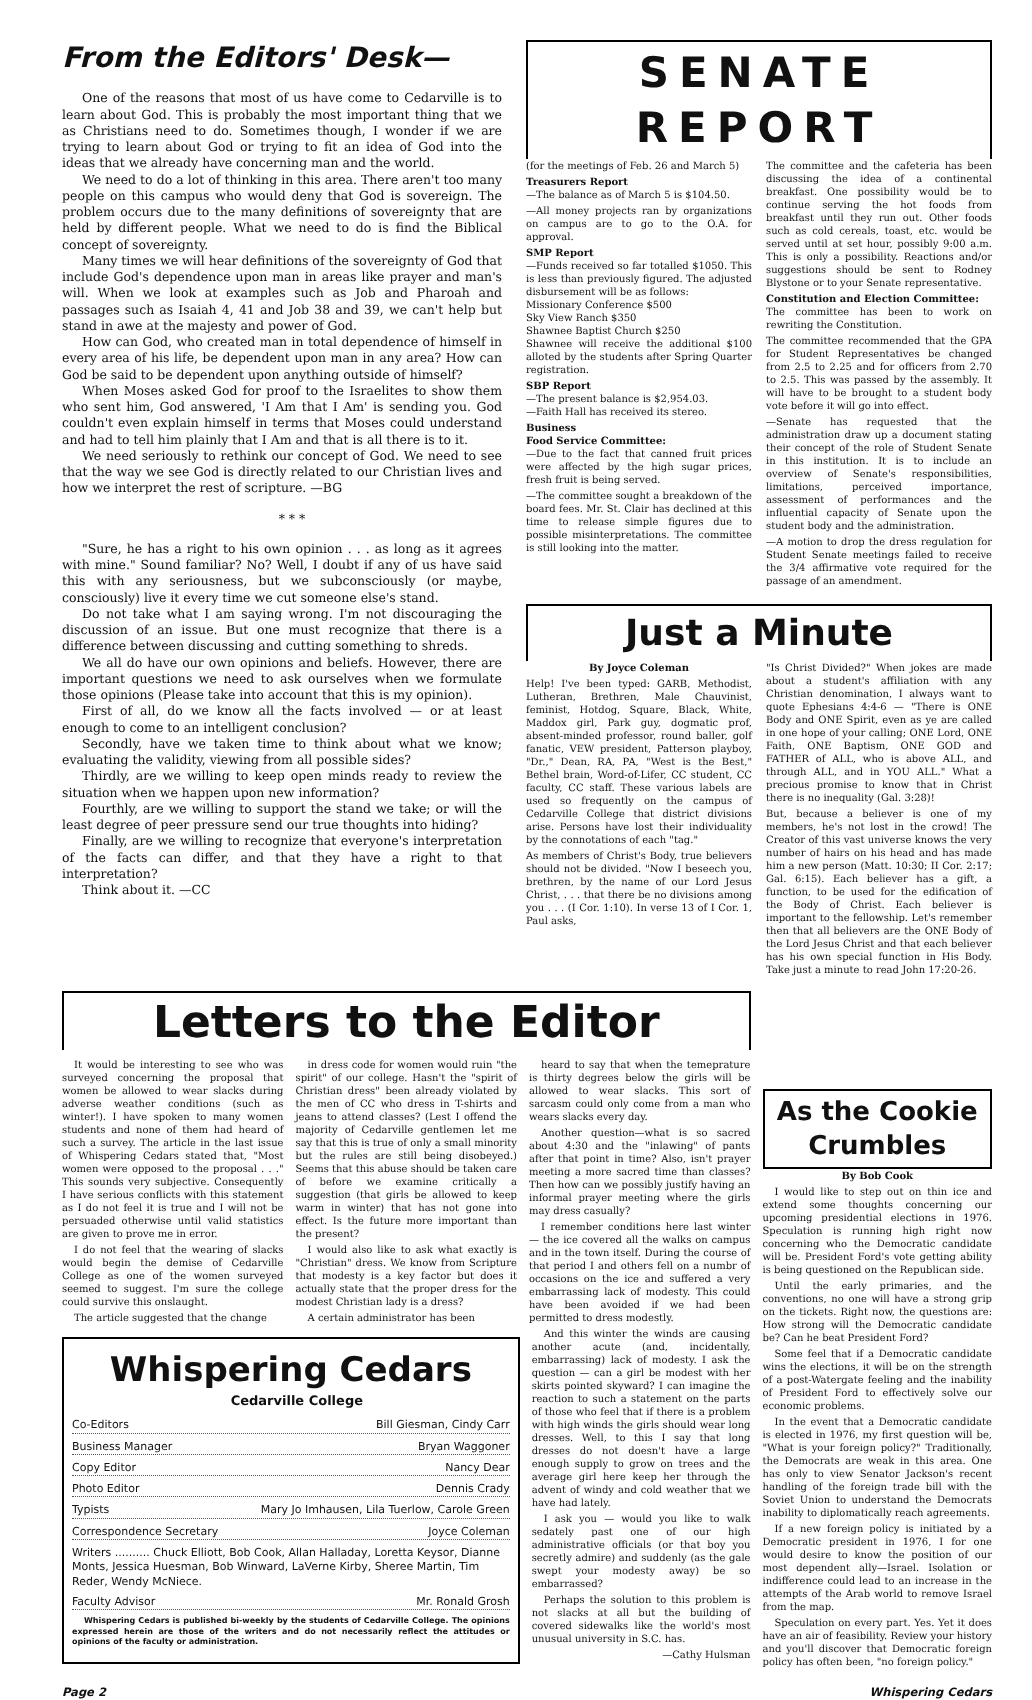From the Editors' Desk—
One of the reasons that most of us have come to Cedarville is to learn about God. This is probably the most important thing that we as Christians need to do. Sometimes though, I wonder if we are trying to learn about God or trying to fit an idea of God into the ideas that we already have concerning man and the world.
We need to do a lot of thinking in this area. There aren't too many people on this campus who would deny that God is sovereign. The problem occurs due to the many definitions of sovereignty that are held by different people. What we need to do is find the Biblical concept of sovereignty.
Many times we will hear definitions of the sovereignty of God that include God's dependence upon man in areas like prayer and man's will. When we look at examples such as Job and Pharoah and passages such as Isaiah 4, 41 and Job 38 and 39, we can't help but stand in awe at the majesty and power of God.
How can God, who created man in total dependence of himself in every area of his life, be dependent upon man in any area? How can God be said to be dependent upon anything outside of himself?
When Moses asked God for proof to the Israelites to show them who sent him, God answered, 'I Am that I Am' is sending you. God couldn't even explain himself in terms that Moses could understand and had to tell him plainly that I Am and that is all there is to it.
We need seriously to rethink our concept of God. We need to see that the way we see God is directly related to our Christian lives and how we interpret the rest of scripture. —BG
* * *
"Sure, he has a right to his own opinion . . . as long as it agrees with mine." Sound familiar? No? Well, I doubt if any of us have said this with any seriousness, but we subconsciously (or maybe, consciously) live it every time we cut someone else's stand.
Do not take what I am saying wrong. I'm not discouraging the discussion of an issue. But one must recognize that there is a difference between discussing and cutting something to shreds.
We all do have our own opinions and beliefs. However, there are important questions we need to ask ourselves when we formulate those opinions (Please take into account that this is my opinion).
First of all, do we know all the facts involved — or at least enough to come to an intelligent conclusion?
Secondly, have we taken time to think about what we know; evaluating the validity, viewing from all possible sides?
Thirdly, are we willing to keep open minds ready to review the situation when we happen upon new information?
Fourthly, are we willing to support the stand we take; or will the least degree of peer pressure send our true thoughts into hiding?
Finally, are we willing to recognize that everyone's interpretation of the facts can differ, and that they have a right to that interpretation?
Think about it. —CC
SENATE REPORT
(for the meetings of Feb. 26 and March 5)
Treasurers Report
—The balance as of March 5 is $104.50.
—All money projects ran by organizations on campus are to go to the O.A. for approval.
SMP Report
—Funds received so far totalled $1050. This is less than previously figured. The adjusted disbursement will be as follows:
Missionary Conference $500
Sky View Ranch $350
Shawnee Baptist Church $250
Shawnee will receive the additional $100 alloted by the students after Spring Quarter registration.
SBP Report
—The present balance is $2,954.03.
—Faith Hall has received its stereo.
Business
Food Service Committee:
—Due to the fact that canned fruit prices were affected by the high sugar prices, fresh fruit is being served.
—The committee sought a breakdown of the board fees. Mr. St. Clair has declined at this time to release simple figures due to possible misinterpretations. The committee is still looking into the matter.
The committee and the cafeteria has been discussing the idea of a continental breakfast. One possibility would be to continue serving the hot foods from breakfast until they run out. Other foods such as cold cereals, toast, etc. would be served until at set hour, possibly 9:00 a.m. This is only a possibility. Reactions and/or suggestions should be sent to Rodney Blystone or to your Senate representative.
Constitution and Election Committee:
The committee has been to work on rewriting the Constitution.
The committee recommended that the GPA for Student Representatives be changed from 2.5 to 2.25 and for officers from 2.70 to 2.5. This was passed by the assembly. It will have to be brought to a student body vote before it will go into effect.
—Senate has requested that the administration draw up a document stating their concept of the role of Student Senate in this institution. It is to include an overview of Senate's responsibilities, limitations, perceived importance, assessment of performances and the influential capacity of Senate upon the student body and the administration.
—A motion to drop the dress regulation for Student Senate meetings failed to receive the 3/4 affirmative vote required for the passage of an amendment.
Just a Minute
By Joyce Coleman
Help! I've been typed: GARB, Methodist, Lutheran, Brethren, Male Chauvinist, feminist, Hotdog, Square, Black, White, Maddox girl, Park guy, dogmatic prof, absent-minded professor, round baller, golf fanatic, VEW president, Patterson playboy, "Dr.," Dean, RA, PA, "West is the Best," Bethel brain, Word-of-Lifer, CC student, CC faculty, CC staff. These various labels are used so frequently on the campus of Cedarville College that district divisions arise. Persons have lost their individuality by the connotations of each "tag."
As members of Christ's Body, true believers should not be divided. "Now I beseech you, brethren, by the name of our Lord Jesus Christ, . . . that there be no divisions among you . . . (I Cor. 1:10). In verse 13 of I Cor. 1, Paul asks,
"Is Christ Divided?" When jokes are made about a student's affiliation with any Christian denomination, I always want to quote Ephesians 4:4-6 — "There is ONE Body and ONE Spirit, even as ye are called in one hope of your calling; ONE Lord, ONE Faith, ONE Baptism, ONE GOD and FATHER of ALL, who is above ALL, and through ALL, and in YOU ALL." What a precious promise to know that in Christ there is no inequality (Gal. 3:28)!
But, because a believer is one of my members, he's not lost in the crowd! The Creator of this vast universe knows the very number of hairs on his head and has made him a new person (Matt. 10:30; II Cor. 2:17; Gal. 6:15). Each believer has a gift, a function, to be used for the edification of the Body of Christ. Each believer is important to the fellowship. Let's remember then that all believers are the ONE Body of the Lord Jesus Christ and that each believer has his own special function in His Body. Take just a minute to read John 17:20-26.
Letters to the Editor
It would be interesting to see who was surveyed concerning the proposal that women be allowed to wear slacks during adverse weather conditions (such as winter!). I have spoken to many women students and none of them had heard of such a survey. The article in the last issue of Whispering Cedars stated that, "Most women were opposed to the proposal . . ." This sounds very subjective. Consequently I have serious conflicts with this statement as I do not feel it is true and I will not be persuaded otherwise until valid statistics are given to prove me in error.
I do not feel that the wearing of slacks would begin the demise of Cedarville College as one of the women surveyed seemed to suggest. I'm sure the college could survive this onslaught.
The article suggested that the change
in dress code for women would ruin "the spirit" of our college. Hasn't the "spirit of Christian dress" been already violated by the men of CC who dress in T-shirts and jeans to attend classes? (Lest I offend the majority of Cedarville gentlemen let me say that this is true of only a small minority but the rules are still being disobeyed.) Seems that this abuse should be taken care of before we examine critically a suggestion (that girls be allowed to keep warm in winter) that has not gone into effect. Is the future more important than the present?
I would also like to ask what exactly is "Christian" dress. We know from Scripture that modesty is a key factor but does it actually state that the proper dress for the modest Christian lady is a dress?
A certain administrator has been
heard to say that when the temeprature is thirty degrees below the girls will be allowed to wear slacks. This sort of sarcasm could only come from a man who wears slacks every day.
Another question—what is so sacred about 4:30 and the "inlawing" of pants after that point in time? Also, isn't prayer meeting a more sacred time than classes? Then how can we possibly justify having an informal prayer meeting where the girls may dress casually?
I remember conditions here last winter — the ice covered all the walks on campus and in the town itself. During the course of that period I and others fell on a numbr of occasions on the ice and suffered a very embarrassing lack of modesty. This could have been avoided if we had been permitted to dress modestly.
Whispering Cedars
Cedarville College
Co-Editors Bill Giesman, Cindy Carr
Business Manager Bryan Waggoner
Copy Editor Nancy Dear
Photo Editor Dennis Crady
Typists Mary Jo Imhausen, Lila Tuerlow, Carole Green
Correspondence Secretary Joyce Coleman
Writers .......... Chuck Elliott, Bob Cook, Allan Halladay, Loretta Keysor, Dianne Monts, Jessica Huesman, Bob Winward, LaVerne Kirby, Sheree Martin, Tim Reder, Wendy McNiece.
Faculty Advisor Mr. Ronald Grosh
Whispering Cedars is published bi-weekly by the students of Cedarville College. The opinions expressed herein are those of the writers and do not necessarily reflect the attitudes or opinions of the faculty or administration.
And this winter the winds are causing another acute (and, incidentally, embarrassing) lack of modesty. I ask the question — can a girl be modest with her skirts pointed skyward? I can imagine the reaction to such a statement on the parts of those who feel that if there is a problem with high winds the girls should wear long dresses. Well, to this I say that long dresses do not doesn't have a large enough supply to grow on trees and the average girl here keep her through the advent of windy and cold weather that we have had lately.
I ask you — would you like to walk sedately past one of our high administrative officials (or that boy you secretly admire) and suddenly (as the gale swept your modesty away) be so embarrassed?
Perhaps the solution to this problem is not slacks at all but the building of covered sidewalks like the world's most unusual university in S.C. has.
—Cathy Hulsman
As the Cookie Crumbles
By Bob Cook
I would like to step out on thin ice and extend some thoughts concerning our upcoming presidential elections in 1976. Speculation is running high right now concerning who the Democratic candidate will be. President Ford's vote getting ability is being questioned on the Republican side.
Until the early primaries, and the conventions, no one will have a strong grip on the tickets. Right now, the questions are: How strong will the Democratic candidate be? Can he beat President Ford?
Some feel that if a Democratic candidate wins the elections, it will be on the strength of a post-Watergate feeling and the inability of President Ford to effectively solve our economic problems.
In the event that a Democratic candidate is elected in 1976, my first question will be, "What is your foreign policy?" Traditionally, the Democrats are weak in this area. One has only to view Senator Jackson's recent handling of the foreign trade bill with the Soviet Union to understand the Democrats inability to diplomatically reach agreements.
If a new foreign policy is initiated by a Democratic president in 1976, I for one would desire to know the position of our most dependent ally—Israel. Isolation or indifference could lead to an increase in the attempts of the Arab world to remove Israel from the map.
Speculation on every part. Yes. Yet it does have an air of feasibility. Review your history and you'll discover that Democratic foreign policy has often been, "no foreign policy."
Page 2 Whispering Cedars